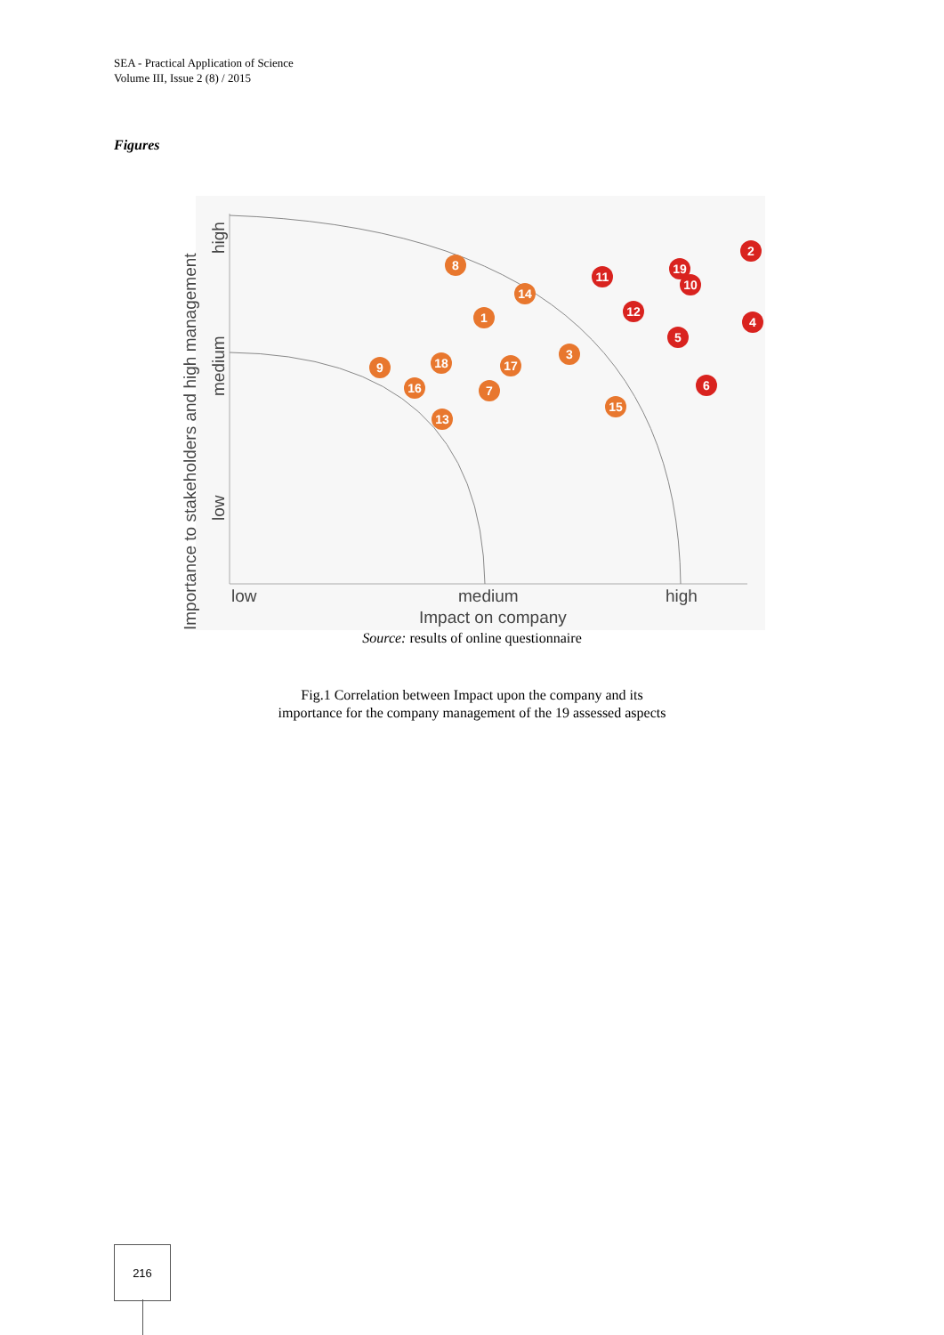SEA - Practical Application of Science
Volume III, Issue 2 (8) / 2015
Figures
Importance to stakeholders and high management
low
medium
high
low
medium
high
Impact on company
8
14
1
3
9
18
17
16
7
13
15
2
11
19
10
12
4
5
6
Source: results of online questionnaire
Fig.1 Correlation between Impact upon the company and its
importance for the company management of the 19 assessed aspects
216